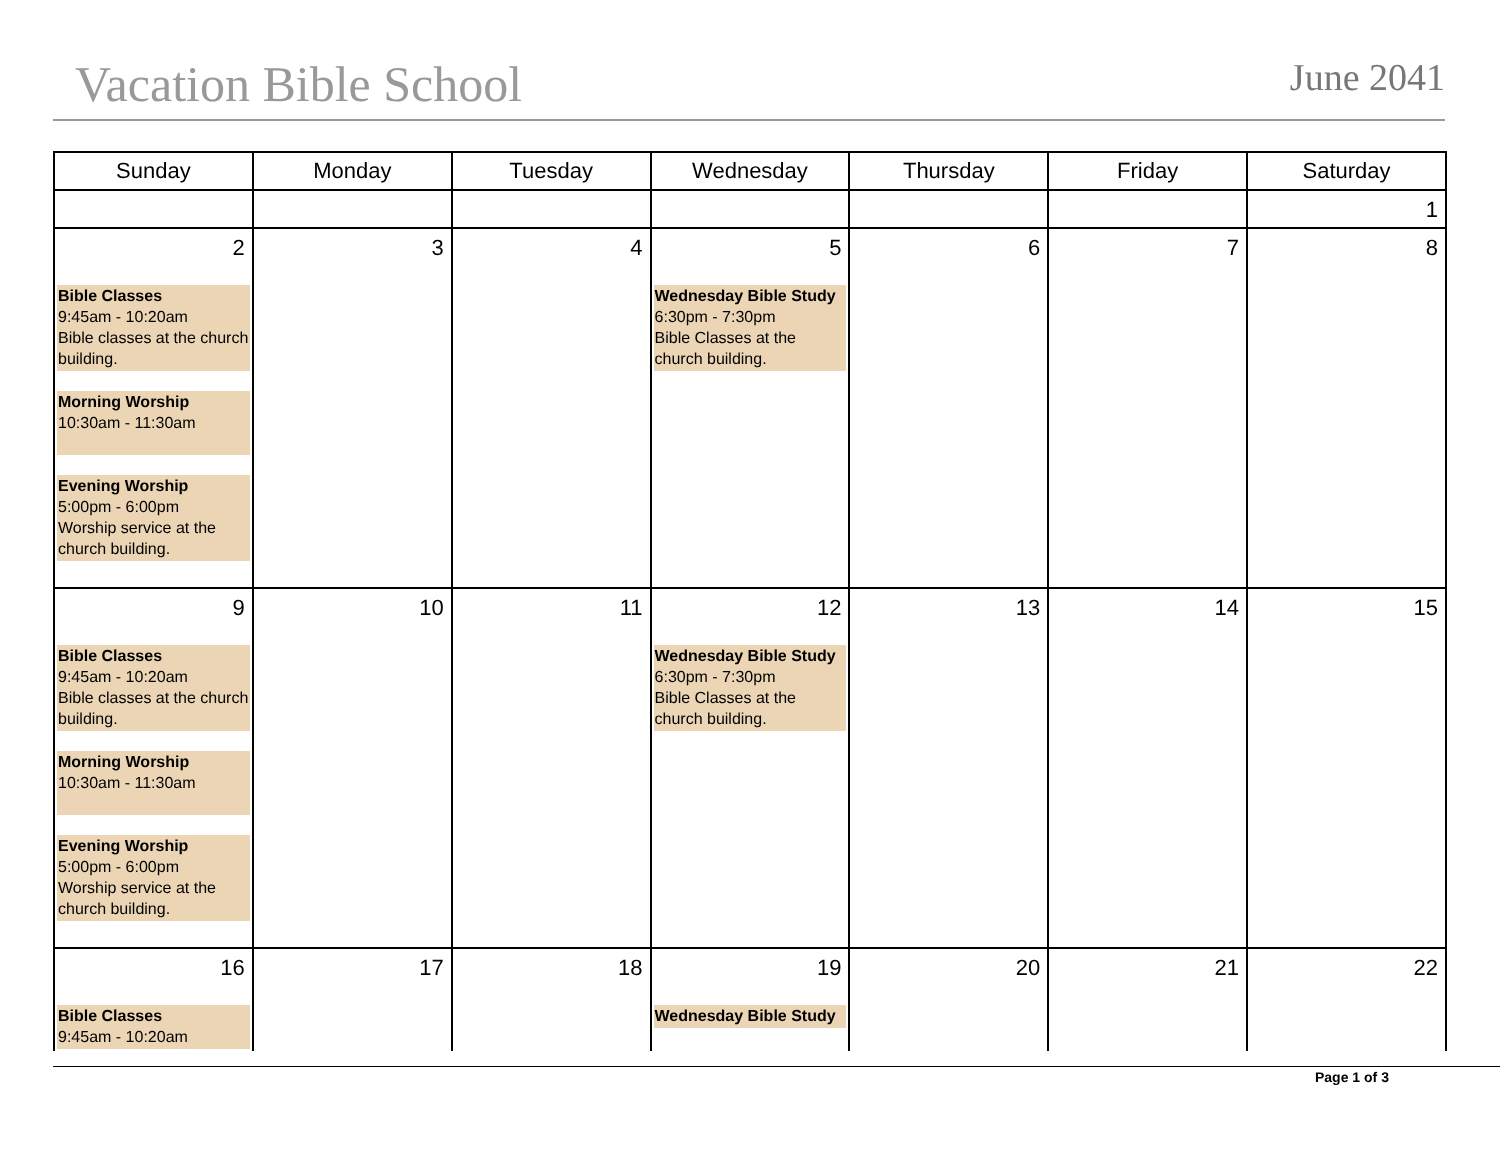Vacation Bible School
June 2041
| Sunday | Monday | Tuesday | Wednesday | Thursday | Friday | Saturday |
| --- | --- | --- | --- | --- | --- | --- |
| | | | | | | 1 |
| 2 Bible Classes 9:45am - 10:20am Bible classes at the church building. Morning Worship 10:30am - 11:30am Evening Worship 5:00pm - 6:00pm Worship service at the church building. | 3 | 4 | 5 Wednesday Bible Study 6:30pm - 7:30pm Bible Classes at the church building. | 6 | 7 | 8 |
| 9 Bible Classes 9:45am - 10:20am Bible classes at the church building. Morning Worship 10:30am - 11:30am Evening Worship 5:00pm - 6:00pm Worship service at the church building. | 10 | 11 | 12 Wednesday Bible Study 6:30pm - 7:30pm Bible Classes at the church building. | 13 | 14 | 15 |
| 16 Bible Classes 9:45am - 10:20am | 17 | 18 | 19 Wednesday Bible Study | 20 | 21 | 22 |
Page 1 of 3